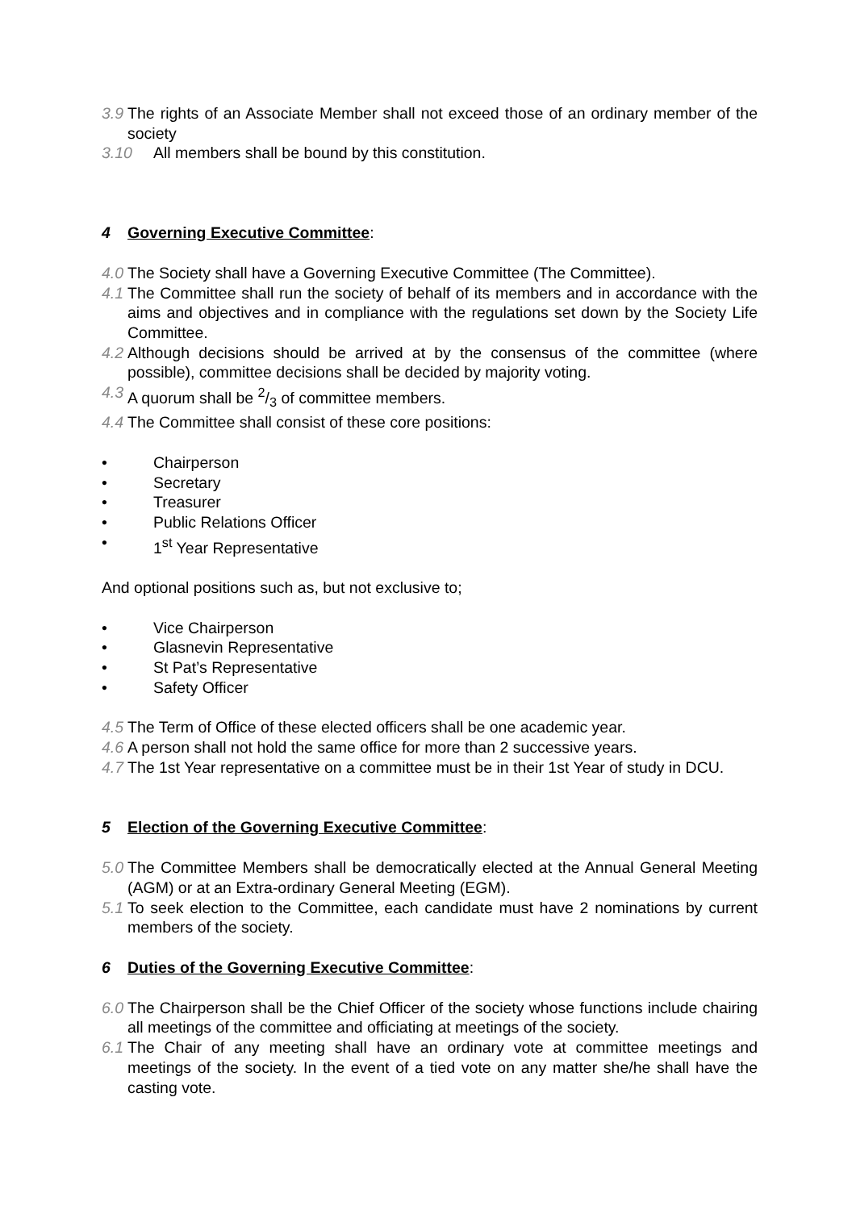3.9 The rights of an Associate Member shall not exceed those of an ordinary member of the society
3.10 All members shall be bound by this constitution.
4 Governing Executive Committee:
4.0 The Society shall have a Governing Executive Committee (The Committee).
4.1 The Committee shall run the society of behalf of its members and in accordance with the aims and objectives and in compliance with the regulations set down by the Society Life Committee.
4.2 Although decisions should be arrived at by the consensus of the committee (where possible), committee decisions shall be decided by majority voting.
4.3 A quorum shall be 2/3 of committee members.
4.4 The Committee shall consist of these core positions:
• Chairperson
• Secretary
• Treasurer
• Public Relations Officer
• 1<sup>st</sup> Year Representative
And optional positions such as, but not exclusive to;
• Vice Chairperson
• Glasnevin Representative
• St Pat’s Representative
• Safety Officer
4.5 The Term of Office of these elected officers shall be one academic year.
4.6 A person shall not hold the same office for more than 2 successive years.
4.7 The 1st Year representative on a committee must be in their 1st Year of study in DCU.
5 Election of the Governing Executive Committee:
5.0 The Committee Members shall be democratically elected at the Annual General Meeting (AGM) or at an Extra-ordinary General Meeting (EGM).
5.1 To seek election to the Committee, each candidate must have 2 nominations by current members of the society.
6 Duties of the Governing Executive Committee:
6.0 The Chairperson shall be the Chief Officer of the society whose functions include chairing all meetings of the committee and officiating at meetings of the society.
6.1 The Chair of any meeting shall have an ordinary vote at committee meetings and meetings of the society. In the event of a tied vote on any matter she/he shall have the casting vote.